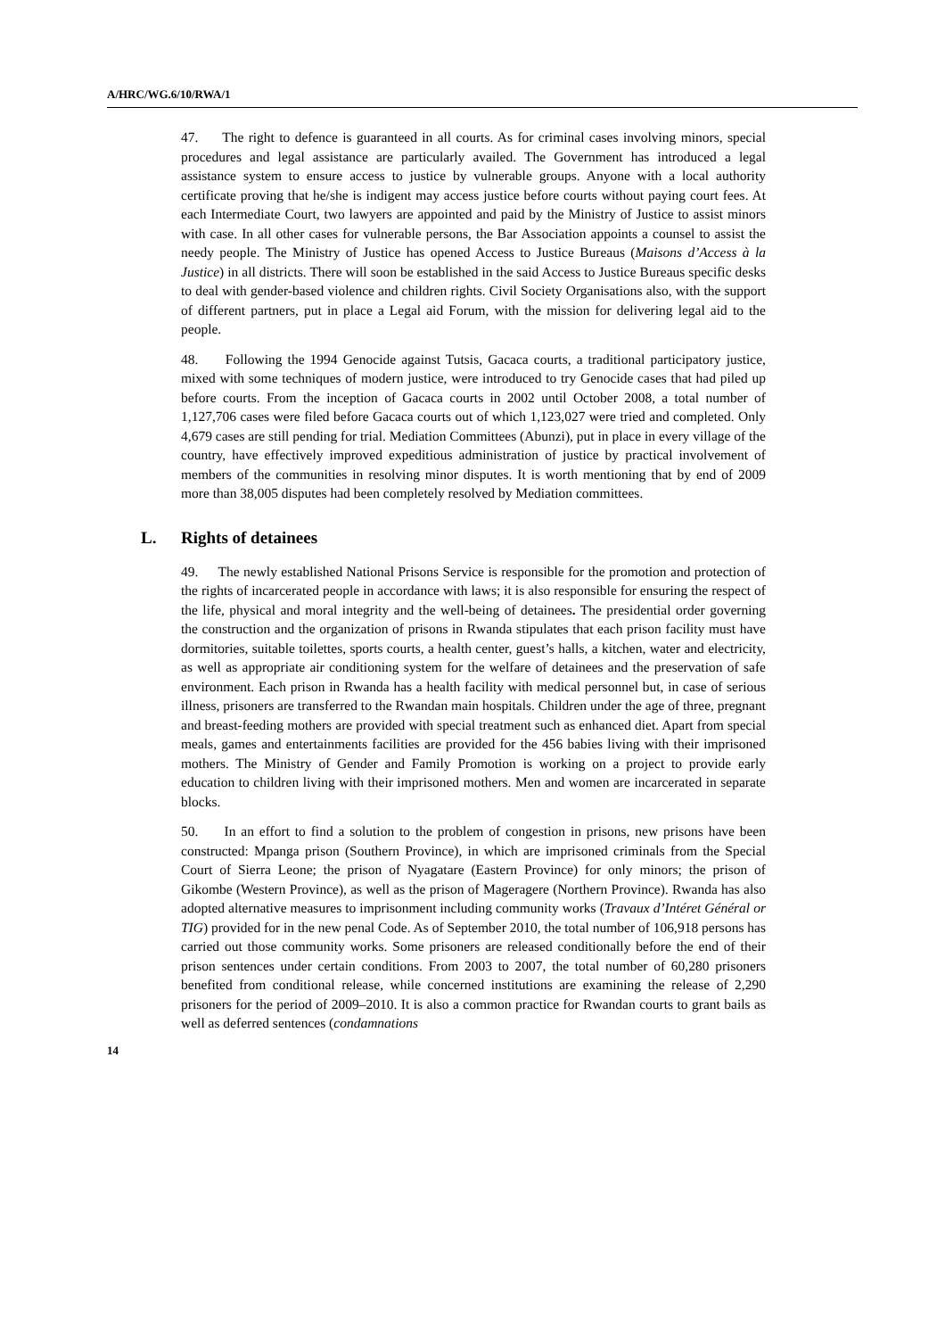A/HRC/WG.6/10/RWA/1
47. The right to defence is guaranteed in all courts. As for criminal cases involving minors, special procedures and legal assistance are particularly availed. The Government has introduced a legal assistance system to ensure access to justice by vulnerable groups. Anyone with a local authority certificate proving that he/she is indigent may access justice before courts without paying court fees. At each Intermediate Court, two lawyers are appointed and paid by the Ministry of Justice to assist minors with case. In all other cases for vulnerable persons, the Bar Association appoints a counsel to assist the needy people. The Ministry of Justice has opened Access to Justice Bureaus (Maisons d’Access à la Justice) in all districts. There will soon be established in the said Access to Justice Bureaus specific desks to deal with gender-based violence and children rights. Civil Society Organisations also, with the support of different partners, put in place a Legal aid Forum, with the mission for delivering legal aid to the people.
48. Following the 1994 Genocide against Tutsis, Gacaca courts, a traditional participatory justice, mixed with some techniques of modern justice, were introduced to try Genocide cases that had piled up before courts. From the inception of Gacaca courts in 2002 until October 2008, a total number of 1,127,706 cases were filed before Gacaca courts out of which 1,123,027 were tried and completed. Only 4,679 cases are still pending for trial. Mediation Committees (Abunzi), put in place in every village of the country, have effectively improved expeditious administration of justice by practical involvement of members of the communities in resolving minor disputes. It is worth mentioning that by end of 2009 more than 38,005 disputes had been completely resolved by Mediation committees.
L. Rights of detainees
49. The newly established National Prisons Service is responsible for the promotion and protection of the rights of incarcerated people in accordance with laws; it is also responsible for ensuring the respect of the life, physical and moral integrity and the well-being of detainees. The presidential order governing the construction and the organization of prisons in Rwanda stipulates that each prison facility must have dormitories, suitable toilettes, sports courts, a health center, guest’s halls, a kitchen, water and electricity, as well as appropriate air conditioning system for the welfare of detainees and the preservation of safe environment. Each prison in Rwanda has a health facility with medical personnel but, in case of serious illness, prisoners are transferred to the Rwandan main hospitals. Children under the age of three, pregnant and breast-feeding mothers are provided with special treatment such as enhanced diet. Apart from special meals, games and entertainments facilities are provided for the 456 babies living with their imprisoned mothers. The Ministry of Gender and Family Promotion is working on a project to provide early education to children living with their imprisoned mothers. Men and women are incarcerated in separate blocks.
50. In an effort to find a solution to the problem of congestion in prisons, new prisons have been constructed: Mpanga prison (Southern Province), in which are imprisoned criminals from the Special Court of Sierra Leone; the prison of Nyagatare (Eastern Province) for only minors; the prison of Gikombe (Western Province), as well as the prison of Mageragere (Northern Province). Rwanda has also adopted alternative measures to imprisonment including community works (Travaux d’Intéret Général or TIG) provided for in the new penal Code. As of September 2010, the total number of 106,918 persons has carried out those community works. Some prisoners are released conditionally before the end of their prison sentences under certain conditions. From 2003 to 2007, the total number of 60,280 prisoners benefited from conditional release, while concerned institutions are examining the release of 2,290 prisoners for the period of 2009–2010. It is also a common practice for Rwandan courts to grant bails as well as deferred sentences (condamnations
14